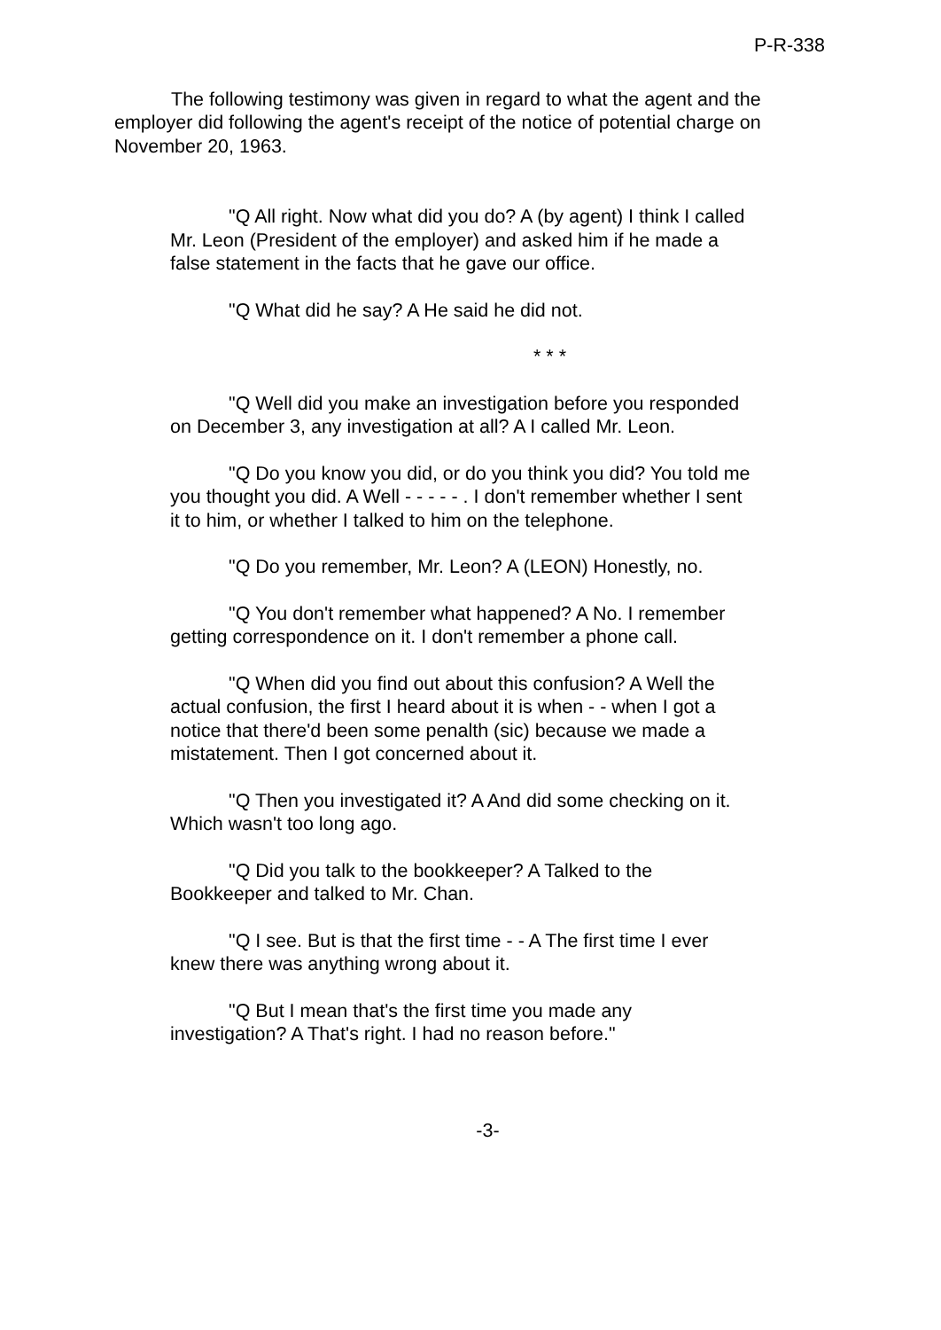P-R-338
The following testimony was given in regard to what the agent and the employer did following the agent's receipt of the notice of potential charge on November 20, 1963.
"Q All right. Now what did you do? A (by agent) I think I called Mr. Leon (President of the employer) and asked him if he made a false statement in the facts that he gave our office.
"Q What did he say? A He said he did not.
* * *
"Q Well did you make an investigation before you responded on December 3, any investigation at all? A I called Mr. Leon.
"Q Do you know you did, or do you think you did? You told me you thought you did. A Well - - - - - . I don't remember whether I sent it to him, or whether I talked to him on the telephone.
"Q Do you remember, Mr. Leon? A (LEON) Honestly, no.
"Q You don't remember what happened? A No. I remember getting correspondence on it. I don't remember a phone call.
"Q When did you find out about this confusion? A Well the actual confusion, the first I heard about it is when - - when I got a notice that there'd been some penalth (sic) because we made a mistatement. Then I got concerned about it.
"Q Then you investigated it? A And did some checking on it. Which wasn't too long ago.
"Q Did you talk to the bookkeeper? A Talked to the Bookkeeper and talked to Mr. Chan.
"Q I see. But is that the first time - - A The first time I ever knew there was anything wrong about it.
"Q But I mean that's the first time you made any investigation? A That's right. I had no reason before."
-3-